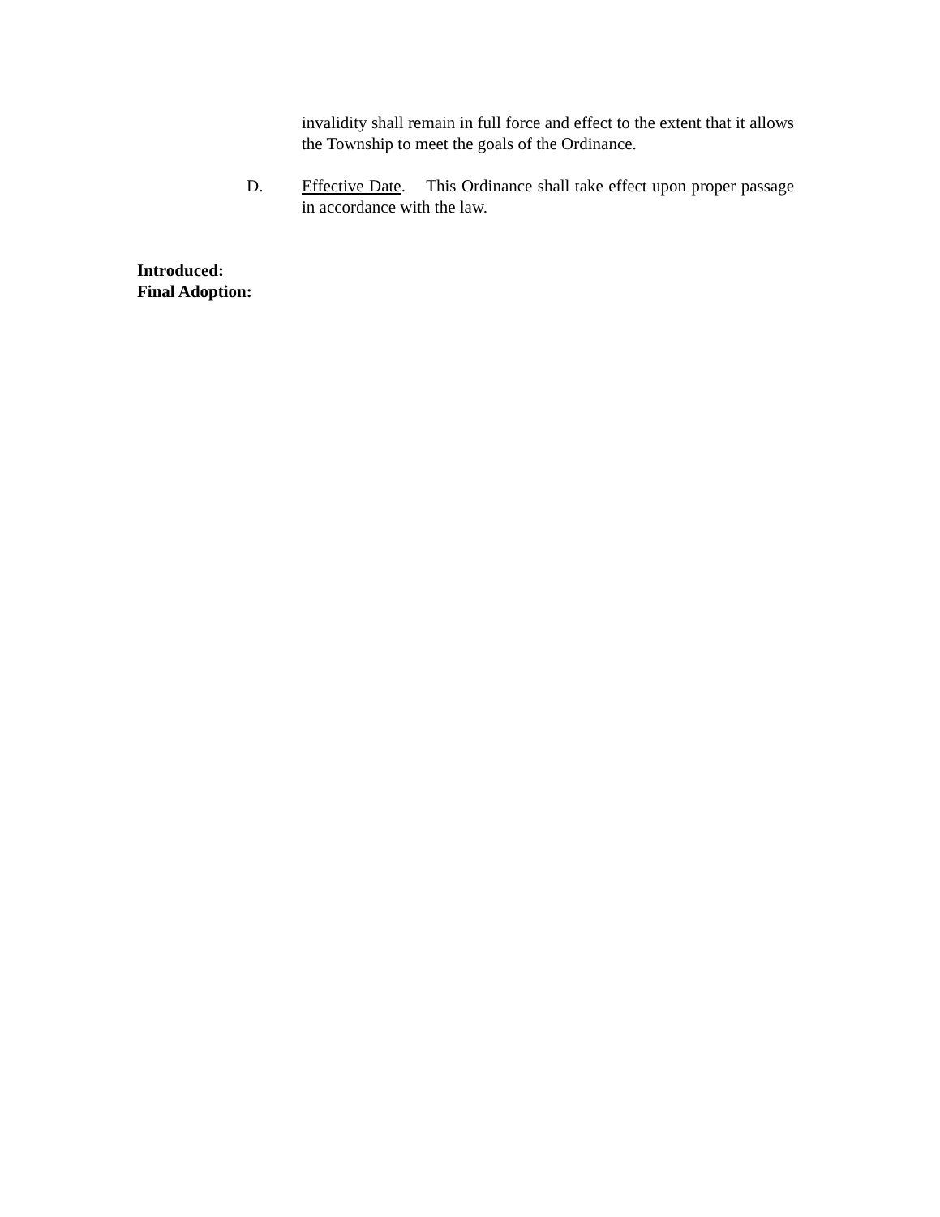invalidity shall remain in full force and effect to the extent that it allows the Township to meet the goals of the Ordinance.
D. Effective Date. This Ordinance shall take effect upon proper passage in accordance with the law.
Introduced:
Final Adoption: